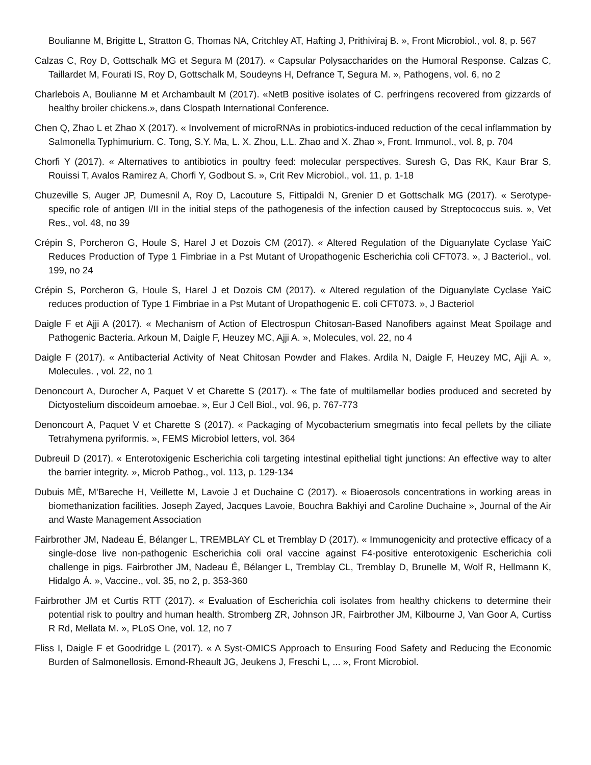Boulianne M, Brigitte L, Stratton G, Thomas NA, Critchley AT, Hafting J, Prithiviraj B. », Front Microbiol., vol. 8, p. 567
Calzas C, Roy D, Gottschalk MG et Segura M (2017). « Capsular Polysaccharides on the Humoral Response. Calzas C, Taillardet M, Fourati IS, Roy D, Gottschalk M, Soudeyns H, Defrance T, Segura M. », Pathogens, vol. 6, no 2
Charlebois A, Boulianne M et Archambault M (2017). «NetB positive isolates of C. perfringens recovered from gizzards of healthy broiler chickens.», dans Clospath International Conference.
Chen Q, Zhao L et Zhao X (2017). « Involvement of microRNAs in probiotics-induced reduction of the cecal inflammation by Salmonella Typhimurium. C. Tong, S.Y. Ma, L. X. Zhou, L.L. Zhao and X. Zhao », Front. Immunol., vol. 8, p. 704
Chorfi Y (2017). « Alternatives to antibiotics in poultry feed: molecular perspectives. Suresh G, Das RK, Kaur Brar S, Rouissi T, Avalos Ramirez A, Chorfi Y, Godbout S. », Crit Rev Microbiol., vol. 11, p. 1-18
Chuzeville S, Auger JP, Dumesnil A, Roy D, Lacouture S, Fittipaldi N, Grenier D et Gottschalk MG (2017). « Serotype-specific role of antigen I/II in the initial steps of the pathogenesis of the infection caused by Streptococcus suis. », Vet Res., vol. 48, no 39
Crépin S, Porcheron G, Houle S, Harel J et Dozois CM (2017). « Altered Regulation of the Diguanylate Cyclase YaiC Reduces Production of Type 1 Fimbriae in a Pst Mutant of Uropathogenic Escherichia coli CFT073. », J Bacteriol., vol. 199, no 24
Crépin S, Porcheron G, Houle S, Harel J et Dozois CM (2017). « Altered regulation of the Diguanylate Cyclase YaiC reduces production of Type 1 Fimbriae in a Pst Mutant of Uropathogenic E. coli CFT073. », J Bacteriol
Daigle F et Ajji A (2017). « Mechanism of Action of Electrospun Chitosan-Based Nanofibers against Meat Spoilage and Pathogenic Bacteria. Arkoun M, Daigle F, Heuzey MC, Ajji A. », Molecules, vol. 22, no 4
Daigle F (2017). « Antibacterial Activity of Neat Chitosan Powder and Flakes. Ardila N, Daigle F, Heuzey MC, Ajji A. », Molecules. , vol. 22, no 1
Denoncourt A, Durocher A, Paquet V et Charette S (2017). « The fate of multilamellar bodies produced and secreted by Dictyostelium discoideum amoebae. », Eur J Cell Biol., vol. 96, p. 767-773
Denoncourt A, Paquet V et Charette S (2017). « Packaging of Mycobacterium smegmatis into fecal pellets by the ciliate Tetrahymena pyriformis. », FEMS Microbiol letters, vol. 364
Dubreuil D (2017). « Enterotoxigenic Escherichia coli targeting intestinal epithelial tight junctions: An effective way to alter the barrier integrity. », Microb Pathog., vol. 113, p. 129-134
Dubuis MÈ, M'Bareche H, Veillette M, Lavoie J et Duchaine C (2017). « Bioaerosols concentrations in working areas in biomethanization facilities. Joseph Zayed, Jacques Lavoie, Bouchra Bakhiyi and Caroline Duchaine », Journal of the Air and Waste Management Association
Fairbrother JM, Nadeau É, Bélanger L, TREMBLAY CL et Tremblay D (2017). « Immunogenicity and protective efficacy of a single-dose live non-pathogenic Escherichia coli oral vaccine against F4-positive enterotoxigenic Escherichia coli challenge in pigs. Fairbrother JM, Nadeau É, Bélanger L, Tremblay CL, Tremblay D, Brunelle M, Wolf R, Hellmann K, Hidalgo Á. », Vaccine., vol. 35, no 2, p. 353-360
Fairbrother JM et Curtis RTT (2017). « Evaluation of Escherichia coli isolates from healthy chickens to determine their potential risk to poultry and human health. Stromberg ZR, Johnson JR, Fairbrother JM, Kilbourne J, Van Goor A, Curtiss R Rd, Mellata M. », PLoS One, vol. 12, no 7
Fliss I, Daigle F et Goodridge L (2017). « A Syst-OMICS Approach to Ensuring Food Safety and Reducing the Economic Burden of Salmonellosis. Emond-Rheault JG, Jeukens J, Freschi L, ... », Front Microbiol.